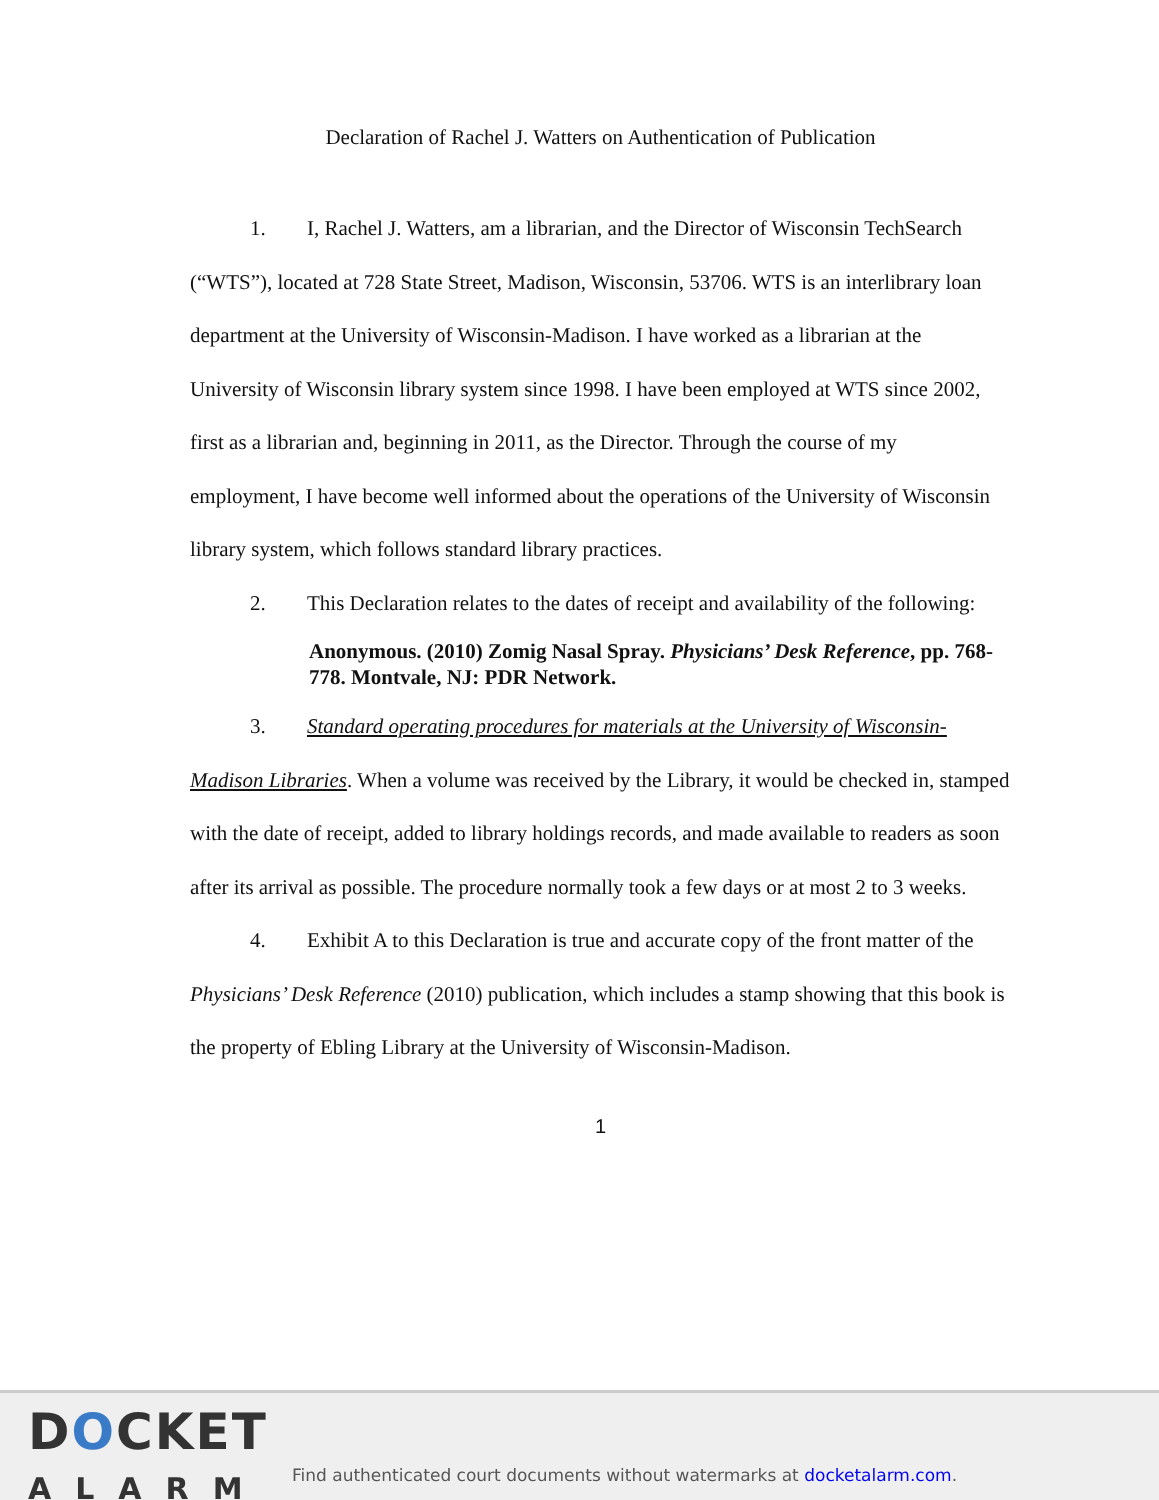Declaration of Rachel J. Watters on Authentication of Publication
1. I, Rachel J. Watters, am a librarian, and the Director of Wisconsin TechSearch (“WTS”), located at 728 State Street, Madison, Wisconsin, 53706. WTS is an interlibrary loan department at the University of Wisconsin-Madison. I have worked as a librarian at the University of Wisconsin library system since 1998. I have been employed at WTS since 2002, first as a librarian and, beginning in 2011, as the Director. Through the course of my employment, I have become well informed about the operations of the University of Wisconsin library system, which follows standard library practices.
2. This Declaration relates to the dates of receipt and availability of the following:
Anonymous. (2010) Zomig Nasal Spray. Physicians’ Desk Reference, pp. 768-778. Montvale, NJ: PDR Network.
3. Standard operating procedures for materials at the University of Wisconsin-Madison Libraries. When a volume was received by the Library, it would be checked in, stamped with the date of receipt, added to library holdings records, and made available to readers as soon after its arrival as possible. The procedure normally took a few days or at most 2 to 3 weeks.
4. Exhibit A to this Declaration is true and accurate copy of the front matter of the Physicians’ Desk Reference (2010) publication, which includes a stamp showing that this book is the property of Ebling Library at the University of Wisconsin-Madison.
1
DOCKET
ALARM
Find authenticated court documents without watermarks at docketalarm.com.